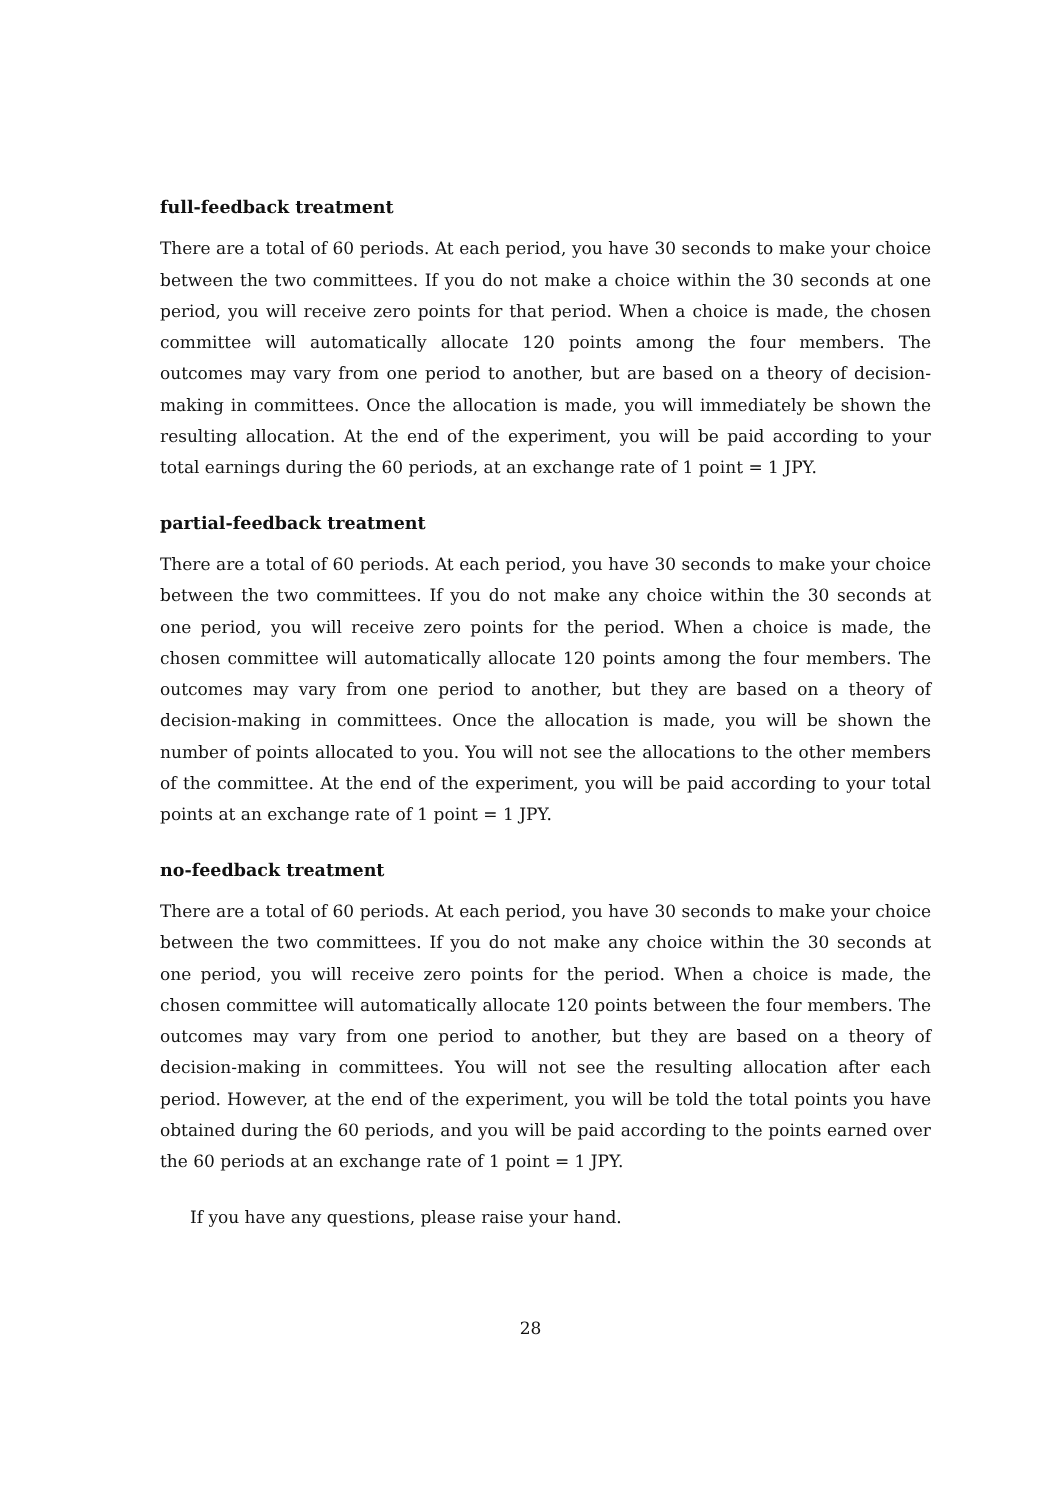full-feedback treatment
There are a total of 60 periods. At each period, you have 30 seconds to make your choice between the two committees. If you do not make a choice within the 30 seconds at one period, you will receive zero points for that period. When a choice is made, the chosen committee will automatically allocate 120 points among the four members. The outcomes may vary from one period to another, but are based on a theory of decision-making in committees. Once the allocation is made, you will immediately be shown the resulting allocation. At the end of the experiment, you will be paid according to your total earnings during the 60 periods, at an exchange rate of 1 point = 1 JPY.
partial-feedback treatment
There are a total of 60 periods. At each period, you have 30 seconds to make your choice between the two committees. If you do not make any choice within the 30 seconds at one period, you will receive zero points for the period. When a choice is made, the chosen committee will automatically allocate 120 points among the four members. The outcomes may vary from one period to another, but they are based on a theory of decision-making in committees. Once the allocation is made, you will be shown the number of points allocated to you. You will not see the allocations to the other members of the committee. At the end of the experiment, you will be paid according to your total points at an exchange rate of 1 point = 1 JPY.
no-feedback treatment
There are a total of 60 periods. At each period, you have 30 seconds to make your choice between the two committees. If you do not make any choice within the 30 seconds at one period, you will receive zero points for the period. When a choice is made, the chosen committee will automatically allocate 120 points between the four members. The outcomes may vary from one period to another, but they are based on a theory of decision-making in committees. You will not see the resulting allocation after each period. However, at the end of the experiment, you will be told the total points you have obtained during the 60 periods, and you will be paid according to the points earned over the 60 periods at an exchange rate of 1 point = 1 JPY.
If you have any questions, please raise your hand.
28